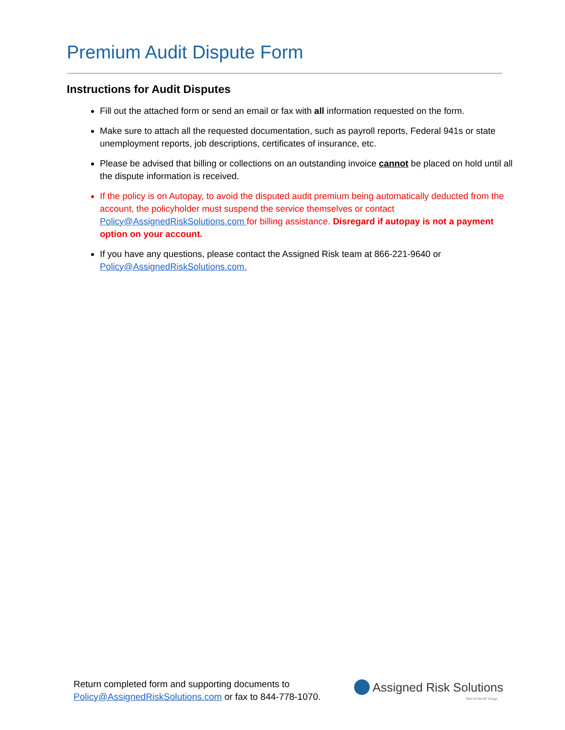Premium Audit Dispute Form
Instructions for Audit Disputes
Fill out the attached form or send an email or fax with all information requested on the form.
Make sure to attach all the requested documentation, such as payroll reports, Federal 941s or state unemployment reports, job descriptions, certificates of insurance, etc.
Please be advised that billing or collections on an outstanding invoice cannot be placed on hold until all the dispute information is received.
If the policy is on Autopay, to avoid the disputed audit premium being automatically deducted from the account, the policyholder must suspend the service themselves or contact Policy@AssignedRiskSolutions.com for billing assistance. Disregard if autopay is not a payment option on your account.
If you have any questions, please contact the Assigned Risk team at 866-221-9640 or Policy@AssignedRiskSolutions.com.
Return completed form and supporting documents to
Policy@AssignedRiskSolutions.com or fax to 844-778-1070.
Assigned Risk Solutions
Part of the AF Group